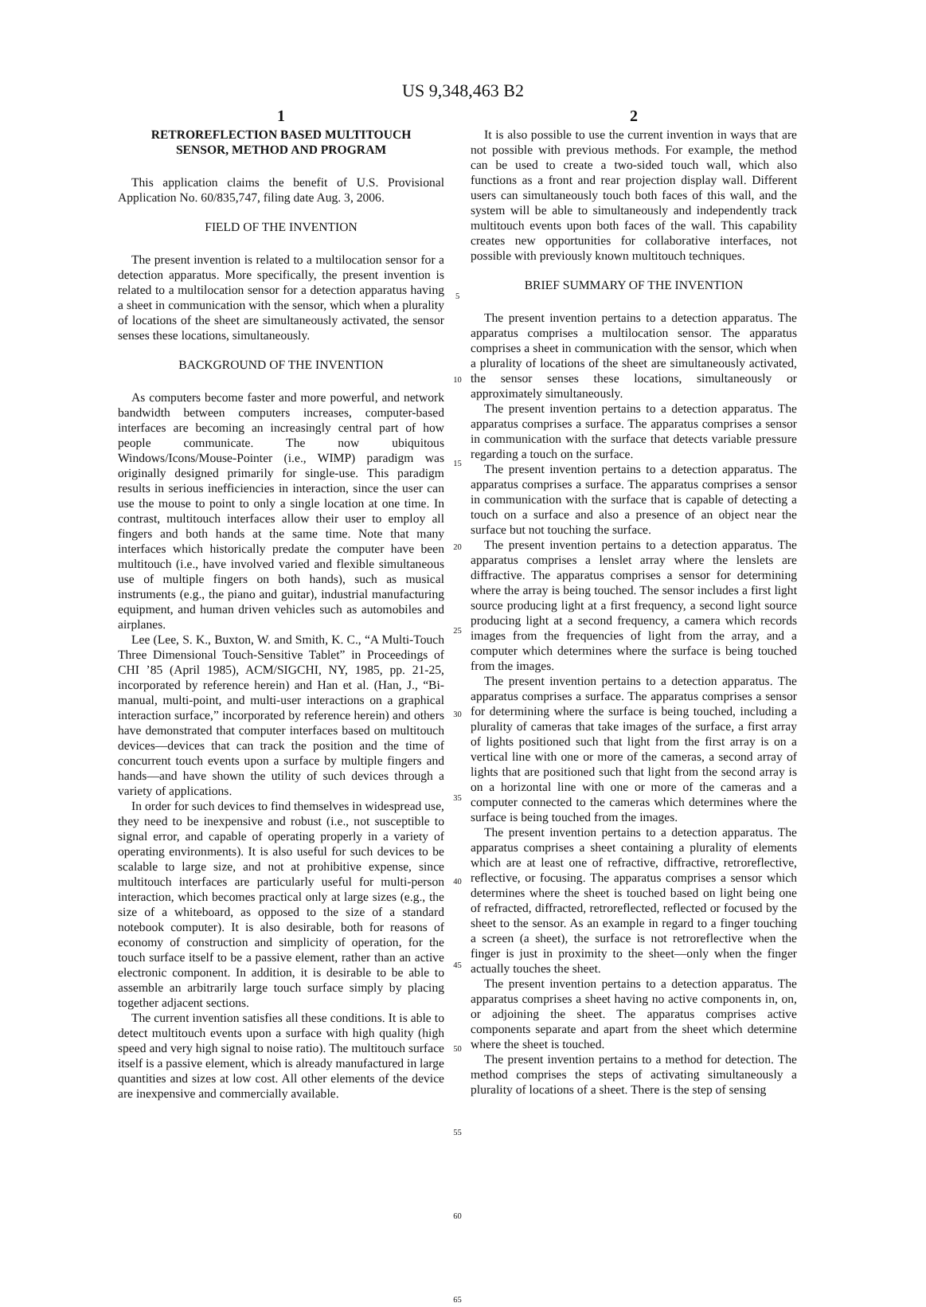US 9,348,463 B2
1
RETROREFLECTION BASED MULTITOUCH
SENSOR, METHOD AND PROGRAM
This application claims the benefit of U.S. Provisional Application No. 60/835,747, filing date Aug. 3, 2006.
FIELD OF THE INVENTION
The present invention is related to a multilocation sensor for a detection apparatus. More specifically, the present invention is related to a multilocation sensor for a detection apparatus having a sheet in communication with the sensor, which when a plurality of locations of the sheet are simultaneously activated, the sensor senses these locations, simultaneously.
BACKGROUND OF THE INVENTION
As computers become faster and more powerful, and network bandwidth between computers increases, computer-based interfaces are becoming an increasingly central part of how people communicate. The now ubiquitous Windows/Icons/Mouse-Pointer (i.e., WIMP) paradigm was originally designed primarily for single-use. This paradigm results in serious inefficiencies in interaction, since the user can use the mouse to point to only a single location at one time. In contrast, multitouch interfaces allow their user to employ all fingers and both hands at the same time. Note that many interfaces which historically predate the computer have been multitouch (i.e., have involved varied and flexible simultaneous use of multiple fingers on both hands), such as musical instruments (e.g., the piano and guitar), industrial manufacturing equipment, and human driven vehicles such as automobiles and airplanes.
Lee (Lee, S. K., Buxton, W. and Smith, K. C., “A Multi-Touch Three Dimensional Touch-Sensitive Tablet” in Proceedings of CHI ’85 (April 1985), ACM/SIGCHI, NY, 1985, pp. 21-25, incorporated by reference herein) and Han et al. (Han, J., “Bi-manual, multi-point, and multi-user interactions on a graphical interaction surface,” incorporated by reference herein) and others have demonstrated that computer interfaces based on multitouch devices—devices that can track the position and the time of concurrent touch events upon a surface by multiple fingers and hands—and have shown the utility of such devices through a variety of applications.
In order for such devices to find themselves in widespread use, they need to be inexpensive and robust (i.e., not susceptible to signal error, and capable of operating properly in a variety of operating environments). It is also useful for such devices to be scalable to large size, and not at prohibitive expense, since multitouch interfaces are particularly useful for multi-person interaction, which becomes practical only at large sizes (e.g., the size of a whiteboard, as opposed to the size of a standard notebook computer). It is also desirable, both for reasons of economy of construction and simplicity of operation, for the touch surface itself to be a passive element, rather than an active electronic component. In addition, it is desirable to be able to assemble an arbitrarily large touch surface simply by placing together adjacent sections.
The current invention satisfies all these conditions. It is able to detect multitouch events upon a surface with high quality (high speed and very high signal to noise ratio). The multitouch surface itself is a passive element, which is already manufactured in large quantities and sizes at low cost. All other elements of the device are inexpensive and commercially available.
5
10
15
20
25
30
35
40
45
50
55
60
65
2
It is also possible to use the current invention in ways that are not possible with previous methods. For example, the method can be used to create a two-sided touch wall, which also functions as a front and rear projection display wall. Different users can simultaneously touch both faces of this wall, and the system will be able to simultaneously and independently track multitouch events upon both faces of the wall. This capability creates new opportunities for collaborative interfaces, not possible with previously known multitouch techniques.
BRIEF SUMMARY OF THE INVENTION
The present invention pertains to a detection apparatus. The apparatus comprises a multilocation sensor. The apparatus comprises a sheet in communication with the sensor, which when a plurality of locations of the sheet are simultaneously activated, the sensor senses these locations, simultaneously or approximately simultaneously.
The present invention pertains to a detection apparatus. The apparatus comprises a surface. The apparatus comprises a sensor in communication with the surface that detects variable pressure regarding a touch on the surface.
The present invention pertains to a detection apparatus. The apparatus comprises a surface. The apparatus comprises a sensor in communication with the surface that is capable of detecting a touch on a surface and also a presence of an object near the surface but not touching the surface.
The present invention pertains to a detection apparatus. The apparatus comprises a lenslet array where the lenslets are diffractive. The apparatus comprises a sensor for determining where the array is being touched. The sensor includes a first light source producing light at a first frequency, a second light source producing light at a second frequency, a camera which records images from the frequencies of light from the array, and a computer which determines where the surface is being touched from the images.
The present invention pertains to a detection apparatus. The apparatus comprises a surface. The apparatus comprises a sensor for determining where the surface is being touched, including a plurality of cameras that take images of the surface, a first array of lights positioned such that light from the first array is on a vertical line with one or more of the cameras, a second array of lights that are positioned such that light from the second array is on a horizontal line with one or more of the cameras and a computer connected to the cameras which determines where the surface is being touched from the images.
The present invention pertains to a detection apparatus. The apparatus comprises a sheet containing a plurality of elements which are at least one of refractive, diffractive, retroreflective, reflective, or focusing. The apparatus comprises a sensor which determines where the sheet is touched based on light being one of refracted, diffracted, retroreflected, reflected or focused by the sheet to the sensor. As an example in regard to a finger touching a screen (a sheet), the surface is not retroreflective when the finger is just in proximity to the sheet—only when the finger actually touches the sheet.
The present invention pertains to a detection apparatus. The apparatus comprises a sheet having no active components in, on, or adjoining the sheet. The apparatus comprises active components separate and apart from the sheet which determine where the sheet is touched.
The present invention pertains to a method for detection. The method comprises the steps of activating simultaneously a plurality of locations of a sheet. There is the step of sensing